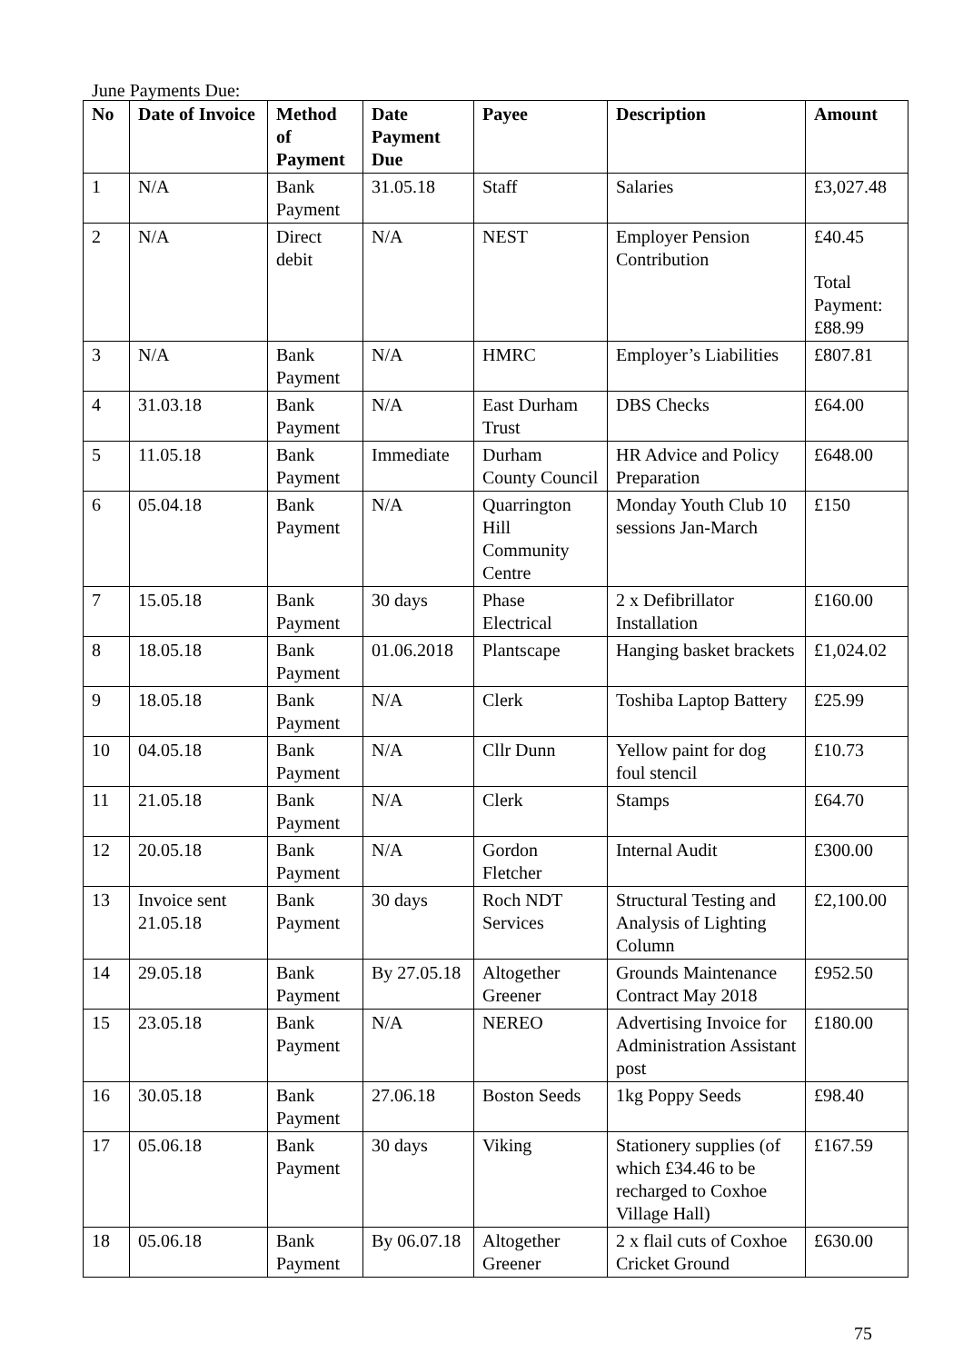June Payments Due:
| No | Date of Invoice | Method of Payment | Date Payment Due | Payee | Description | Amount |
| --- | --- | --- | --- | --- | --- | --- |
| 1 | N/A | Bank Payment | 31.05.18 | Staff | Salaries | £3,027.48 |
| 2 | N/A | Direct debit | N/A | NEST | Employer Pension Contribution | £40.45 Total Payment: £88.99 |
| 3 | N/A | Bank Payment | N/A | HMRC | Employer’s Liabilities | £807.81 |
| 4 | 31.03.18 | Bank Payment | N/A | East Durham Trust | DBS Checks | £64.00 |
| 5 | 11.05.18 | Bank Payment | Immediate | Durham County Council | HR Advice and Policy Preparation | £648.00 |
| 6 | 05.04.18 | Bank Payment | N/A | Quarrington Hill Community Centre | Monday Youth Club 10 sessions Jan-March | £150 |
| 7 | 15.05.18 | Bank Payment | 30 days | Phase Electrical | 2 x Defibrillator Installation | £160.00 |
| 8 | 18.05.18 | Bank Payment | 01.06.2018 | Plantscape | Hanging basket brackets | £1,024.02 |
| 9 | 18.05.18 | Bank Payment | N/A | Clerk | Toshiba Laptop Battery | £25.99 |
| 10 | 04.05.18 | Bank Payment | N/A | Cllr Dunn | Yellow paint for dog foul stencil | £10.73 |
| 11 | 21.05.18 | Bank Payment | N/A | Clerk | Stamps | £64.70 |
| 12 | 20.05.18 | Bank Payment | N/A | Gordon Fletcher | Internal Audit | £300.00 |
| 13 | Invoice sent 21.05.18 | Bank Payment | 30 days | Roch NDT Services | Structural Testing and Analysis of Lighting Column | £2,100.00 |
| 14 | 29.05.18 | Bank Payment | By 27.05.18 | Altogether Greener | Grounds Maintenance Contract May 2018 | £952.50 |
| 15 | 23.05.18 | Bank Payment | N/A | NEREO | Advertising Invoice for Administration Assistant post | £180.00 |
| 16 | 30.05.18 | Bank Payment | 27.06.18 | Boston Seeds | 1kg Poppy Seeds | £98.40 |
| 17 | 05.06.18 | Bank Payment | 30 days | Viking | Stationery supplies (of which £34.46 to be recharged to Coxhoe Village Hall) | £167.59 |
| 18 | 05.06.18 | Bank Payment | By 06.07.18 | Altogether Greener | 2 x flail cuts of Coxhoe Cricket Ground | £630.00 |
75